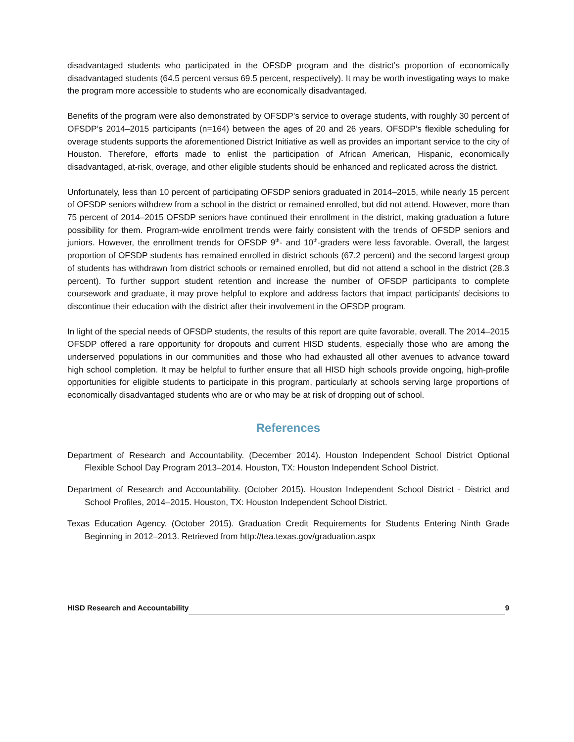disadvantaged students who participated in the OFSDP program and the district’s proportion of economically disadvantaged students (64.5 percent versus 69.5 percent, respectively). It may be worth investigating ways to make the program more accessible to students who are economically disadvantaged.
Benefits of the program were also demonstrated by OFSDP’s service to overage students, with roughly 30 percent of OFSDP’s 2014–2015 participants (n=164) between the ages of 20 and 26 years. OFSDP’s flexible scheduling for overage students supports the aforementioned District Initiative as well as provides an important service to the city of Houston. Therefore, efforts made to enlist the participation of African American, Hispanic, economically disadvantaged, at-risk, overage, and other eligible students should be enhanced and replicated across the district.
Unfortunately, less than 10 percent of participating OFSDP seniors graduated in 2014–2015, while nearly 15 percent of OFSDP seniors withdrew from a school in the district or remained enrolled, but did not attend. However, more than 75 percent of 2014–2015 OFSDP seniors have continued their enrollment in the district, making graduation a future possibility for them. Program-wide enrollment trends were fairly consistent with the trends of OFSDP seniors and juniors. However, the enrollment trends for OFSDP 9<sup>th</sup>- and 10<sup>th</sup>-graders were less favorable. Overall, the largest proportion of OFSDP students has remained enrolled in district schools (67.2 percent) and the second largest group of students has withdrawn from district schools or remained enrolled, but did not attend a school in the district (28.3 percent). To further support student retention and increase the number of OFSDP participants to complete coursework and graduate, it may prove helpful to explore and address factors that impact participants’ decisions to discontinue their education with the district after their involvement in the OFSDP program.
In light of the special needs of OFSDP students, the results of this report are quite favorable, overall. The 2014–2015 OFSDP offered a rare opportunity for dropouts and current HISD students, especially those who are among the underserved populations in our communities and those who had exhausted all other avenues to advance toward high school completion. It may be helpful to further ensure that all HISD high schools provide ongoing, high-profile opportunities for eligible students to participate in this program, particularly at schools serving large proportions of economically disadvantaged students who are or who may be at risk of dropping out of school.
References
Department of Research and Accountability. (December 2014). Houston Independent School District Optional Flexible School Day Program 2013–2014. Houston, TX: Houston Independent School District.
Department of Research and Accountability. (October 2015). Houston Independent School District - District and School Profiles, 2014–2015. Houston, TX: Houston Independent School District.
Texas Education Agency. (October 2015). Graduation Credit Requirements for Students Entering Ninth Grade Beginning in 2012–2013. Retrieved from http://tea.texas.gov/graduation.aspx
HISD Research and Accountability 9